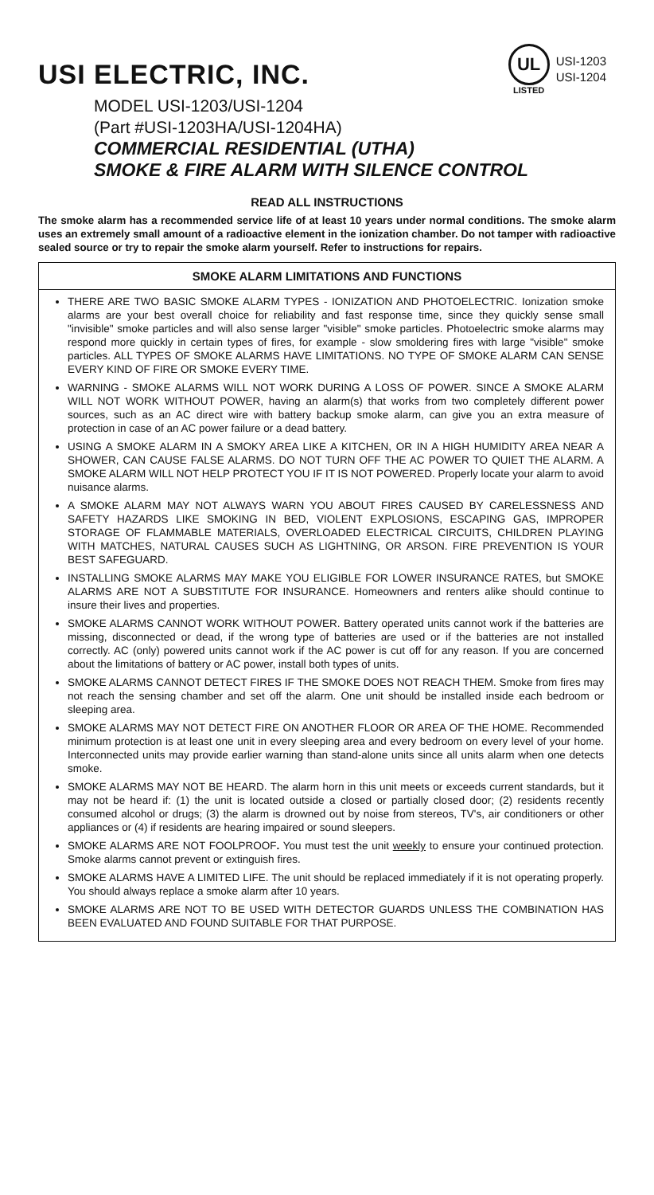USI ELECTRIC, INC.
UL
LISTED
USI-1203
USI-1204
MODEL USI-1203/USI-1204
(Part #USI-1203HA/USI-1204HA)
COMMERCIAL RESIDENTIAL (UTHA)
SMOKE & FIRE ALARM WITH SILENCE CONTROL
READ ALL INSTRUCTIONS
The smoke alarm has a recommended service life of at least 10 years under normal conditions. The smoke alarm uses an extremely small amount of a radioactive element in the ionization chamber. Do not tamper with radioactive sealed source or try to repair the smoke alarm yourself. Refer to instructions for repairs.
SMOKE ALARM LIMITATIONS AND FUNCTIONS
THERE ARE TWO BASIC SMOKE ALARM TYPES - IONIZATION AND PHOTOELECTRIC. Ionization smoke alarms are your best overall choice for reliability and fast response time, since they quickly sense small "invisible" smoke particles and will also sense larger "visible" smoke particles. Photoelectric smoke alarms may respond more quickly in certain types of fires, for example - slow smoldering fires with large "visible" smoke particles. ALL TYPES OF SMOKE ALARMS HAVE LIMITATIONS. NO TYPE OF SMOKE ALARM CAN SENSE EVERY KIND OF FIRE OR SMOKE EVERY TIME.
WARNING - SMOKE ALARMS WILL NOT WORK DURING A LOSS OF POWER. SINCE A SMOKE ALARM WILL NOT WORK WITHOUT POWER, having an alarm(s) that works from two completely different power sources, such as an AC direct wire with battery backup smoke alarm, can give you an extra measure of protection in case of an AC power failure or a dead battery.
USING A SMOKE ALARM IN A SMOKY AREA LIKE A KITCHEN, OR IN A HIGH HUMIDITY AREA NEAR A SHOWER, CAN CAUSE FALSE ALARMS. DO NOT TURN OFF THE AC POWER TO QUIET THE ALARM. A SMOKE ALARM WILL NOT HELP PROTECT YOU IF IT IS NOT POWERED. Properly locate your alarm to avoid nuisance alarms.
A SMOKE ALARM MAY NOT ALWAYS WARN YOU ABOUT FIRES CAUSED BY CARELESSNESS AND SAFETY HAZARDS LIKE SMOKING IN BED, VIOLENT EXPLOSIONS, ESCAPING GAS, IMPROPER STORAGE OF FLAMMABLE MATERIALS, OVERLOADED ELECTRICAL CIRCUITS, CHILDREN PLAYING WITH MATCHES, NATURAL CAUSES SUCH AS LIGHTNING, OR ARSON. FIRE PREVENTION IS YOUR BEST SAFEGUARD.
INSTALLING SMOKE ALARMS MAY MAKE YOU ELIGIBLE FOR LOWER INSURANCE RATES, but SMOKE ALARMS ARE NOT A SUBSTITUTE FOR INSURANCE. Homeowners and renters alike should continue to insure their lives and properties.
SMOKE ALARMS CANNOT WORK WITHOUT POWER. Battery operated units cannot work if the batteries are missing, disconnected or dead, if the wrong type of batteries are used or if the batteries are not installed correctly. AC (only) powered units cannot work if the AC power is cut off for any reason. If you are concerned about the limitations of battery or AC power, install both types of units.
SMOKE ALARMS CANNOT DETECT FIRES IF THE SMOKE DOES NOT REACH THEM. Smoke from fires may not reach the sensing chamber and set off the alarm. One unit should be installed inside each bedroom or sleeping area.
SMOKE ALARMS MAY NOT DETECT FIRE ON ANOTHER FLOOR OR AREA OF THE HOME. Recommended minimum protection is at least one unit in every sleeping area and every bedroom on every level of your home. Interconnected units may provide earlier warning than stand-alone units since all units alarm when one detects smoke.
SMOKE ALARMS MAY NOT BE HEARD. The alarm horn in this unit meets or exceeds current standards, but it may not be heard if: (1) the unit is located outside a closed or partially closed door; (2) residents recently consumed alcohol or drugs; (3) the alarm is drowned out by noise from stereos, TV's, air conditioners or other appliances or (4) if residents are hearing impaired or sound sleepers.
SMOKE ALARMS ARE NOT FOOLPROOF. You must test the unit weekly to ensure your continued protection. Smoke alarms cannot prevent or extinguish fires.
SMOKE ALARMS HAVE A LIMITED LIFE. The unit should be replaced immediately if it is not operating properly. You should always replace a smoke alarm after 10 years.
SMOKE ALARMS ARE NOT TO BE USED WITH DETECTOR GUARDS UNLESS THE COMBINATION HAS BEEN EVALUATED AND FOUND SUITABLE FOR THAT PURPOSE.